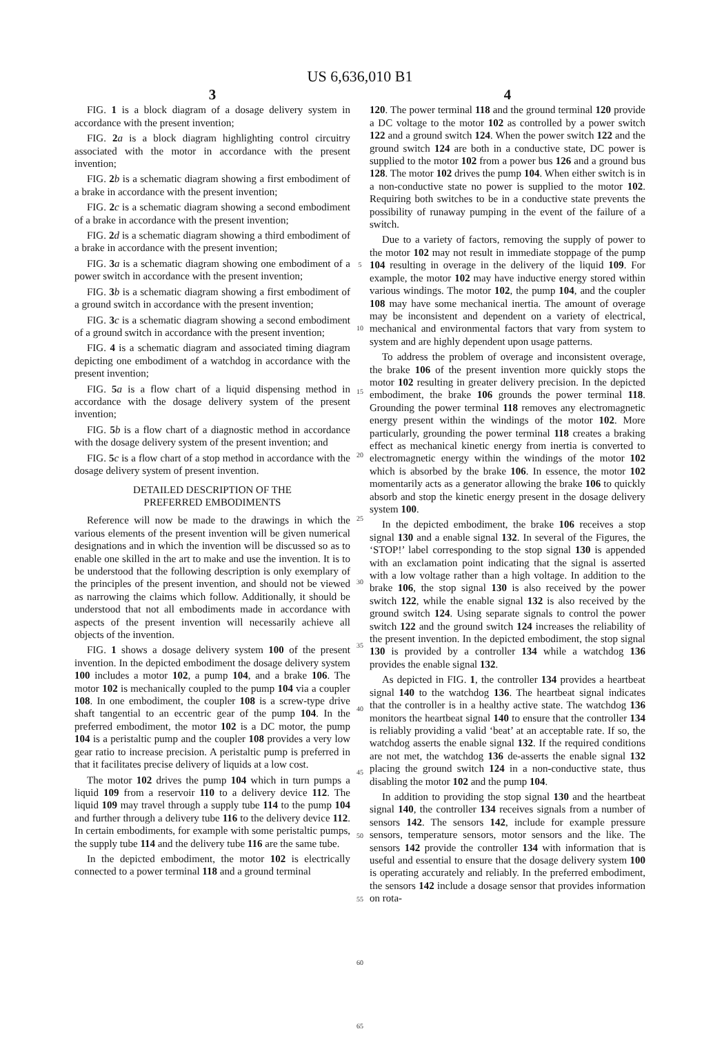US 6,636,010 B1
3
FIG. 1 is a block diagram of a dosage delivery system in accordance with the present invention;
FIG. 2 a is a block diagram highlighting control circuitry associated with the motor in accordance with the present invention;
FIG. 2 b is a schematic diagram showing a first embodiment of a brake in accordance with the present invention;
FIG. 2 c is a schematic diagram showing a second embodiment of a brake in accordance with the present invention;
FIG. 2 d is a schematic diagram showing a third embodiment of a brake in accordance with the present invention;
FIG. 3 a is a schematic diagram showing one embodiment of a power switch in accordance with the present invention;
FIG. 3 b is a schematic diagram showing a first embodiment of a ground switch in accordance with the present invention;
FIG. 3 c is a schematic diagram showing a second embodiment of a ground switch in accordance with the present invention;
FIG. 4 is a schematic diagram and associated timing diagram depicting one embodiment of a watchdog in accordance with the present invention;
FIG. 5 a is a flow chart of a liquid dispensing method in accordance with the dosage delivery system of the present invention;
FIG. 5 b is a flow chart of a diagnostic method in accordance with the dosage delivery system of the present invention; and
FIG. 5 c is a flow chart of a stop method in accordance with the dosage delivery system of present invention.
DETAILED DESCRIPTION OF THE
PREFERRED EMBODIMENTS
Reference will now be made to the drawings in which the various elements of the present invention will be given numerical designations and in which the invention will be discussed so as to enable one skilled in the art to make and use the invention. It is to be understood that the following description is only exemplary of the principles of the present invention, and should not be viewed as narrowing the claims which follow. Additionally, it should be understood that not all embodiments made in accordance with aspects of the present invention will necessarily achieve all objects of the invention.
FIG. 1 shows a dosage delivery system 100 of the present invention. In the depicted embodiment the dosage delivery system 100 includes a motor 102, a pump 104, and a brake 106. The motor 102 is mechanically coupled to the pump 104 via a coupler 108. In one embodiment, the coupler 108 is a screw-type drive shaft tangential to an eccentric gear of the pump 104. In the preferred embodiment, the motor 102 is a DC motor, the pump 104 is a peristaltic pump and the coupler 108 provides a very low gear ratio to increase precision. A peristaltic pump is preferred in that it facilitates precise delivery of liquids at a low cost.
The motor 102 drives the pump 104 which in turn pumps a liquid 109 from a reservoir 110 to a delivery device 112. The liquid 109 may travel through a supply tube 114 to the pump 104 and further through a delivery tube 116 to the delivery device 112. In certain embodiments, for example with some peristaltic pumps, the supply tube 114 and the delivery tube 116 are the same tube.
In the depicted embodiment, the motor 102 is electrically connected to a power terminal 118 and a ground terminal
5
10
15
20
25
30
35
40
45
50
55
60
65
4
120. The power terminal 118 and the ground terminal 120 provide a DC voltage to the motor 102 as controlled by a power switch 122 and a ground switch 124. When the power switch 122 and the ground switch 124 are both in a conductive state, DC power is supplied to the motor 102 from a power bus 126 and a ground bus 128. The motor 102 drives the pump 104. When either switch is in a non-conductive state no power is supplied to the motor 102. Requiring both switches to be in a conductive state prevents the possibility of runaway pumping in the event of the failure of a switch.
Due to a variety of factors, removing the supply of power to the motor 102 may not result in immediate stoppage of the pump 104 resulting in overage in the delivery of the liquid 109. For example, the motor 102 may have inductive energy stored within various windings. The motor 102, the pump 104, and the coupler 108 may have some mechanical inertia. The amount of overage may be inconsistent and dependent on a variety of electrical, mechanical and environmental factors that vary from system to system and are highly dependent upon usage patterns.
To address the problem of overage and inconsistent overage, the brake 106 of the present invention more quickly stops the motor 102 resulting in greater delivery precision. In the depicted embodiment, the brake 106 grounds the power terminal 118. Grounding the power terminal 118 removes any electromagnetic energy present within the windings of the motor 102. More particularly, grounding the power terminal 118 creates a braking effect as mechanical kinetic energy from inertia is converted to electromagnetic energy within the windings of the motor 102 which is absorbed by the brake 106. In essence, the motor 102 momentarily acts as a generator allowing the brake 106 to quickly absorb and stop the kinetic energy present in the dosage delivery system 100.
In the depicted embodiment, the brake 106 receives a stop signal 130 and a enable signal 132. In several of the Figures, the ‘STOP!’ label corresponding to the stop signal 130 is appended with an exclamation point indicating that the signal is asserted with a low voltage rather than a high voltage. In addition to the brake 106, the stop signal 130 is also received by the power switch 122, while the enable signal 132 is also received by the ground switch 124. Using separate signals to control the power switch 122 and the ground switch 124 increases the reliability of the present invention. In the depicted embodiment, the stop signal 130 is provided by a controller 134 while a watchdog 136 provides the enable signal 132.
As depicted in FIG. 1, the controller 134 provides a heartbeat signal 140 to the watchdog 136. The heartbeat signal indicates that the controller is in a healthy active state. The watchdog 136 monitors the heartbeat signal 140 to ensure that the controller 134 is reliably providing a valid ‘beat’ at an acceptable rate. If so, the watchdog asserts the enable signal 132. If the required conditions are not met, the watchdog 136 de-asserts the enable signal 132 placing the ground switch 124 in a non-conductive state, thus disabling the motor 102 and the pump 104.
In addition to providing the stop signal 130 and the heartbeat signal 140, the controller 134 receives signals from a number of sensors 142. The sensors 142, include for example pressure sensors, temperature sensors, motor sensors and the like. The sensors 142 provide the controller 134 with information that is useful and essential to ensure that the dosage delivery system 100 is operating accurately and reliably. In the preferred embodiment, the sensors 142 include a dosage sensor that provides information on rota-